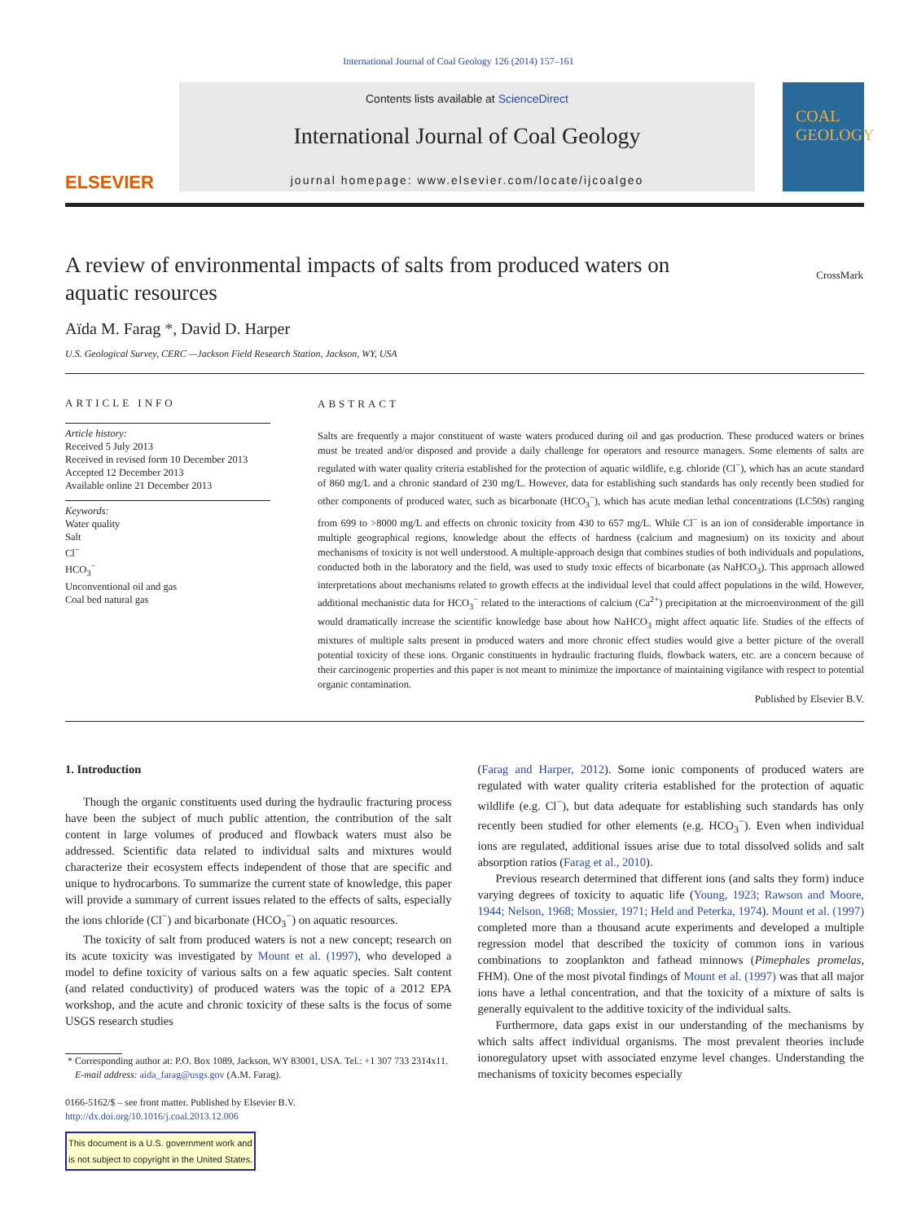International Journal of Coal Geology 126 (2014) 157–161
ELSEVIER
Contents lists available at ScienceDirect
International Journal of Coal Geology
journal homepage: www.elsevier.com/locate/ijcoalgeo
COAL GEOLOGY
A review of environmental impacts of salts from produced waters on aquatic resources
CrossMark
Aïda M. Farag *, David D. Harper
U.S. Geological Survey, CERC —Jackson Field Research Station, Jackson, WY, USA
ARTICLE INFO
Article history:
Received 5 July 2013
Received in revised form 10 December 2013
Accepted 12 December 2013
Available online 21 December 2013
Keywords:
Water quality
Salt
Cl<sup>−</sup>
HCO<sub>3</sub><sup>−</sup>
Unconventional oil and gas
Coal bed natural gas
ABSTRACT
Salts are frequently a major constituent of waste waters produced during oil and gas production. These produced waters or brines must be treated and/or disposed and provide a daily challenge for operators and resource managers. Some elements of salts are regulated with water quality criteria established for the protection of aquatic wildlife, e.g. chloride (Cl<sup>−</sup>), which has an acute standard of 860 mg/L and a chronic standard of 230 mg/L. However, data for establishing such standards has only recently been studied for other components of produced water, such as bicarbonate (HCO<sub>3</sub><sup>−</sup>), which has acute median lethal concentrations (LC50s) ranging from 699 to >8000 mg/L and effects on chronic toxicity from 430 to 657 mg/L. While Cl<sup>−</sup> is an ion of considerable importance in multiple geographical regions, knowledge about the effects of hardness (calcium and magnesium) on its toxicity and about mechanisms of toxicity is not well understood. A multiple-approach design that combines studies of both individuals and populations, conducted both in the laboratory and the field, was used to study toxic effects of bicarbonate (as NaHCO<sub>3</sub>). This approach allowed interpretations about mechanisms related to growth effects at the individual level that could affect populations in the wild. However, additional mechanistic data for HCO<sub>3</sub><sup>−</sup> related to the interactions of calcium (Ca<sup>2+</sup>) precipitation at the microenvironment of the gill would dramatically increase the scientific knowledge base about how NaHCO<sub>3</sub> might affect aquatic life. Studies of the effects of mixtures of multiple salts present in produced waters and more chronic effect studies would give a better picture of the overall potential toxicity of these ions. Organic constituents in hydraulic fracturing fluids, flowback waters, etc. are a concern because of their carcinogenic properties and this paper is not meant to minimize the importance of maintaining vigilance with respect to potential organic contamination.
Published by Elsevier B.V.
1. Introduction
Though the organic constituents used during the hydraulic fracturing process have been the subject of much public attention, the contribution of the salt content in large volumes of produced and flowback waters must also be addressed. Scientific data related to individual salts and mixtures would characterize their ecosystem effects independent of those that are specific and unique to hydrocarbons. To summarize the current state of knowledge, this paper will provide a summary of current issues related to the effects of salts, especially the ions chloride (Cl<sup>−</sup>) and bicarbonate (HCO<sub>3</sub><sup>−</sup>) on aquatic resources.
The toxicity of salt from produced waters is not a new concept; research on its acute toxicity was investigated by Mount et al. (1997), who developed a model to define toxicity of various salts on a few aquatic species. Salt content (and related conductivity) of produced waters was the topic of a 2012 EPA workshop, and the acute and chronic toxicity of these salts is the focus of some USGS research studies
* Corresponding author at: P.O. Box 1089, Jackson, WY 83001, USA. Tel.: +1 307 733 2314x11.
E-mail address: aida_farag@usgs.gov (A.M. Farag).
0166-5162/$ – see front matter. Published by Elsevier B.V.
http://dx.doi.org/10.1016/j.coal.2013.12.006
This document is a U.S. government work and
is not subject to copyright in the United States.
(Farag and Harper, 2012). Some ionic components of produced waters are regulated with water quality criteria established for the protection of aquatic wildlife (e.g. Cl<sup>−</sup>), but data adequate for establishing such standards has only recently been studied for other elements (e.g. HCO<sub>3</sub><sup>−</sup>). Even when individual ions are regulated, additional issues arise due to total dissolved solids and salt absorption ratios (Farag et al., 2010).
Previous research determined that different ions (and salts they form) induce varying degrees of toxicity to aquatic life (Young, 1923; Rawson and Moore, 1944; Nelson, 1968; Mossier, 1971; Held and Peterka, 1974). Mount et al. (1997) completed more than a thousand acute experiments and developed a multiple regression model that described the toxicity of common ions in various combinations to zooplankton and fathead minnows (Pimephales promelas, FHM). One of the most pivotal findings of Mount et al. (1997) was that all major ions have a lethal concentration, and that the toxicity of a mixture of salts is generally equivalent to the additive toxicity of the individual salts.
Furthermore, data gaps exist in our understanding of the mechanisms by which salts affect individual organisms. The most prevalent theories include ionoregulatory upset with associated enzyme level changes. Understanding the mechanisms of toxicity becomes especially